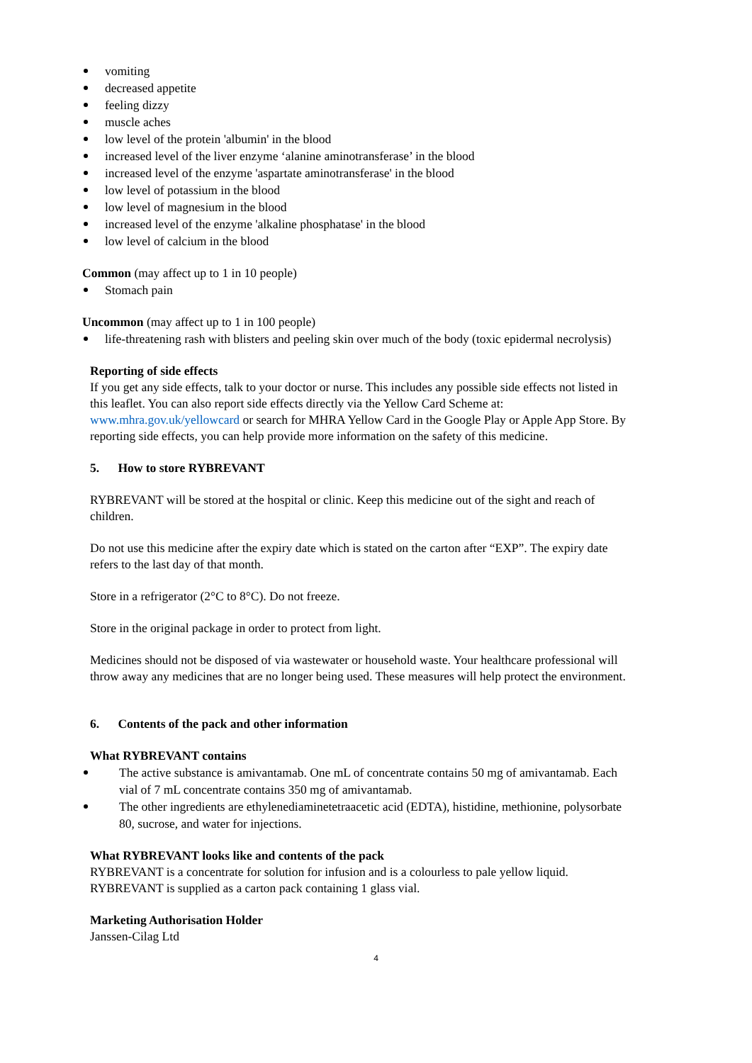vomiting
decreased appetite
feeling dizzy
muscle aches
low level of the protein 'albumin' in the blood
increased level of the liver enzyme ‘alanine aminotransferase’ in the blood
increased level of the enzyme 'aspartate aminotransferase' in the blood
low level of potassium in the blood
low level of magnesium in the blood
increased level of the enzyme 'alkaline phosphatase' in the blood
low level of calcium in the blood
Common (may affect up to 1 in 10 people)
Stomach pain
Uncommon (may affect up to 1 in 100 people)
life-threatening rash with blisters and peeling skin over much of the body (toxic epidermal necrolysis)
Reporting of side effects
If you get any side effects, talk to your doctor or nurse. This includes any possible side effects not listed in this leaflet. You can also report side effects directly via the Yellow Card Scheme at: www.mhra.gov.uk/yellowcard or search for MHRA Yellow Card in the Google Play or Apple App Store. By reporting side effects, you can help provide more information on the safety of this medicine.
5. How to store RYBREVANT
RYBREVANT will be stored at the hospital or clinic. Keep this medicine out of the sight and reach of children.
Do not use this medicine after the expiry date which is stated on the carton after “EXP”. The expiry date refers to the last day of that month.
Store in a refrigerator (2°C to 8°C). Do not freeze.
Store in the original package in order to protect from light.
Medicines should not be disposed of via wastewater or household waste. Your healthcare professional will throw away any medicines that are no longer being used. These measures will help protect the environment.
6. Contents of the pack and other information
What RYBREVANT contains
The active substance is amivantamab. One mL of concentrate contains 50 mg of amivantamab. Each vial of 7 mL concentrate contains 350 mg of amivantamab.
The other ingredients are ethylenediaminetetraacetic acid (EDTA), histidine, methionine, polysorbate 80, sucrose, and water for injections.
What RYBREVANT looks like and contents of the pack
RYBREVANT is a concentrate for solution for infusion and is a colourless to pale yellow liquid. RYBREVANT is supplied as a carton pack containing 1 glass vial.
Marketing Authorisation Holder
Janssen-Cilag Ltd
4